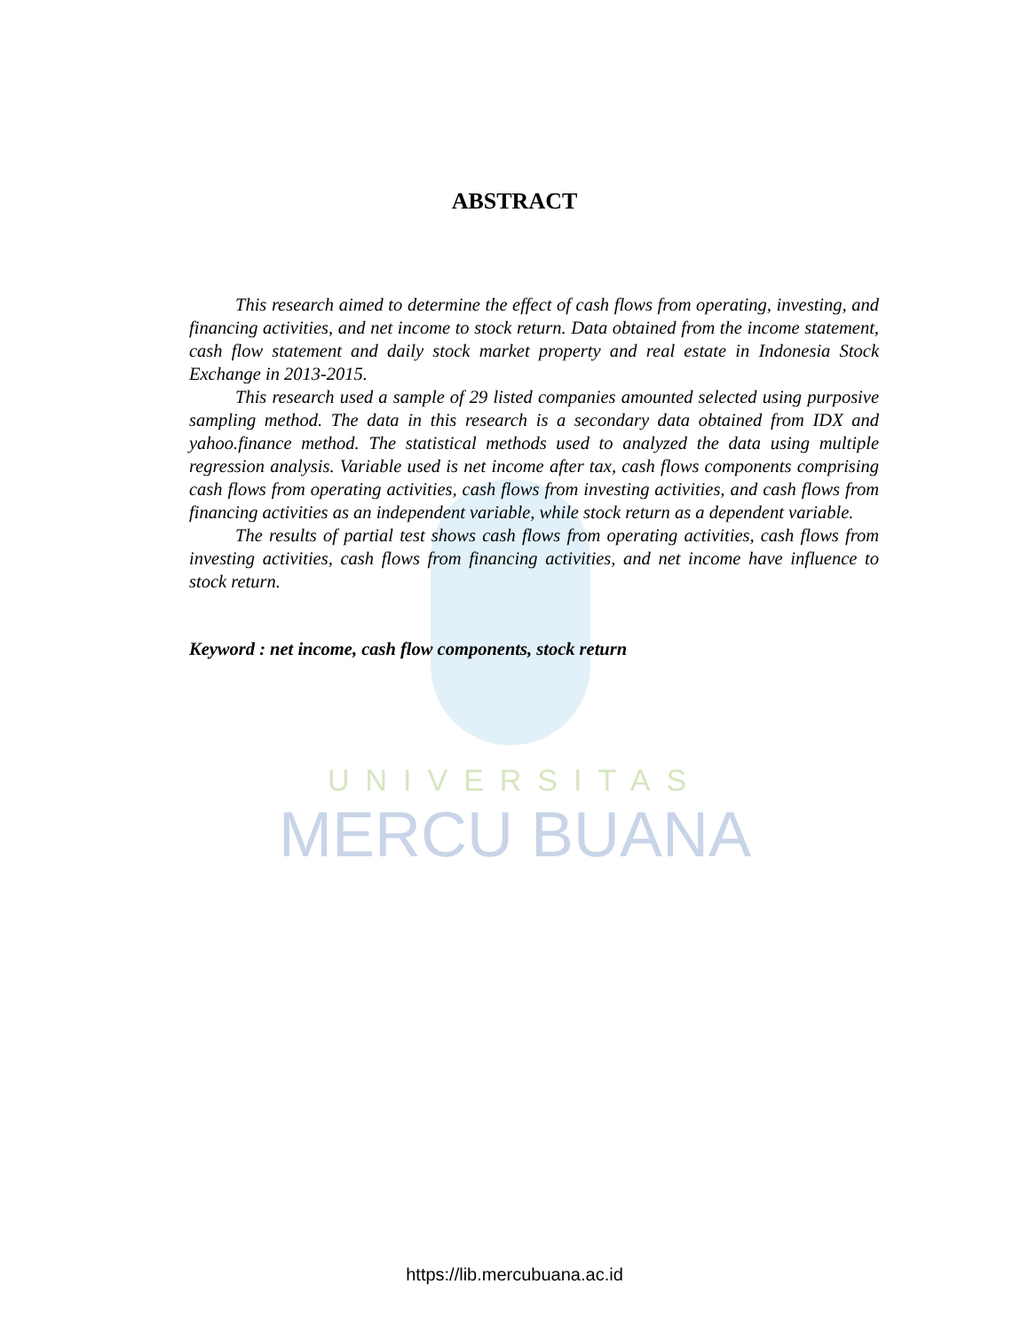UNIVERSITAS
MERCU BUANA
ABSTRACT
This research aimed to determine the effect of cash flows from operating, investing, and financing activities, and net income to stock return. Data obtained from the income statement, cash flow statement and daily stock market property and real estate in Indonesia Stock Exchange in 2013-2015.
This research used a sample of 29 listed companies amounted selected using purposive sampling method. The data in this research is a secondary data obtained from IDX and yahoo.finance method. The statistical methods used to analyzed the data using multiple regression analysis. Variable used is net income after tax, cash flows components comprising cash flows from operating activities, cash flows from investing activities, and cash flows from financing activities as an independent variable, while stock return as a dependent variable.
The results of partial test shows cash flows from operating activities, cash flows from investing activities, cash flows from financing activities, and net income have influence to stock return.
Keyword : net income, cash flow components, stock return
https://lib.mercubuana.ac.id